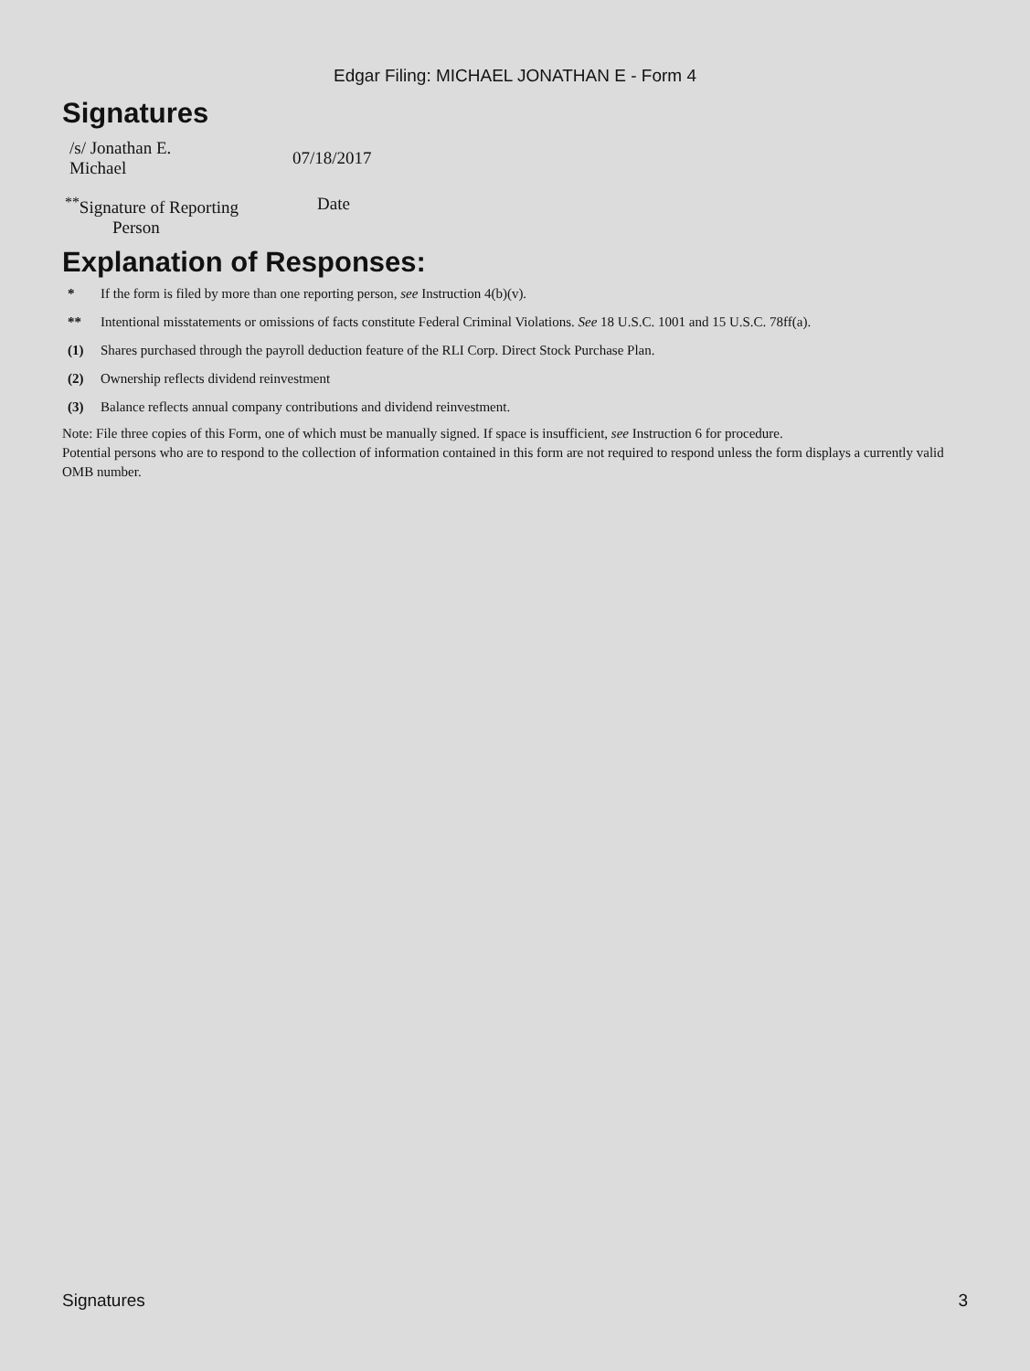Edgar Filing: MICHAEL JONATHAN E - Form 4
Signatures
| /s/ Jonathan E. Michael | 07/18/2017 |
| <sup>**</sup> Signature of Reporting Person | Date |
Explanation of Responses:
| * | If the form is filed by more than one reporting person, see Instruction 4(b)(v). |
| ** | Intentional misstatements or omissions of facts constitute Federal Criminal Violations. See 18 U.S.C. 1001 and 15 U.S.C. 78ff(a). |
| (1) | Shares purchased through the payroll deduction feature of the RLI Corp. Direct Stock Purchase Plan. |
| (2) | Ownership reflects dividend reinvestment |
| (3) | Balance reflects annual company contributions and dividend reinvestment. |
Note: File three copies of this Form, one of which must be manually signed. If space is insufficient, see Instruction 6 for procedure.
Potential persons who are to respond to the collection of information contained in this form are not required to respond unless the form displays a currently valid OMB number.
Signatures 3